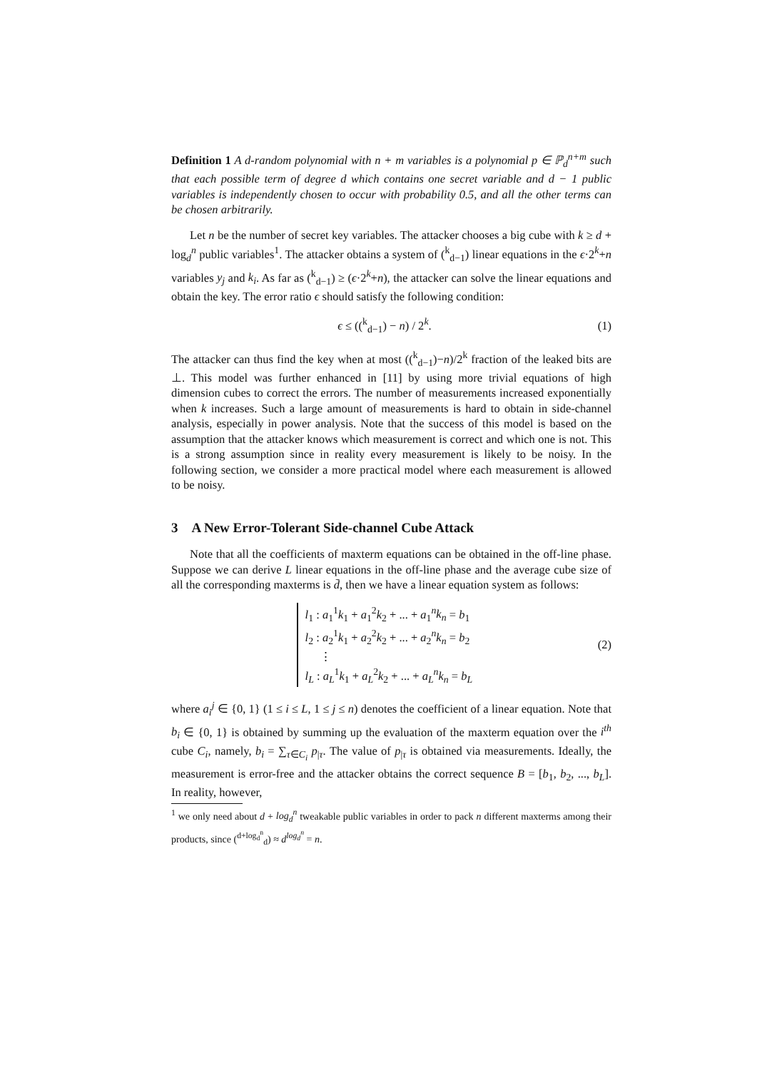Definition 1 A d-random polynomial with n + m variables is a polynomial p ∈ ℙ<sub>d</sub><sup>n+m</sup> such that each possible term of degree d which contains one secret variable and d − 1 public variables is independently chosen to occur with probability 0.5, and all the other terms can be chosen arbitrarily.
Let n be the number of secret key variables. The attacker chooses a big cube with k ≥ d + log<sub>d</sub><sup>n</sup> public variables<sup>1</sup>. The attacker obtains a system of (<sup>k</sup><sub>d−1</sub>) linear equations in the ϵ·2<sup>k</sup>+n variables y<sub>j</sub> and k<sub>i</sub>. As far as (<sup>k</sup><sub>d−1</sub>) ≥ (ϵ·2<sup>k</sup>+n), the attacker can solve the linear equations and obtain the key. The error ratio ϵ should satisfy the following condition:
ϵ ≤ ((<sup>k</sup><sub>d−1</sub>) − n) / 2<sup>k</sup>. (1)
The attacker can thus find the key when at most ((<sup>k</sup><sub>d−1</sub>)−n)/2<sup>k</sup> fraction of the leaked bits are ⊥. This model was further enhanced in [11] by using more trivial equations of high dimension cubes to correct the errors. The number of measurements increased exponentially when k increases. Such a large amount of measurements is hard to obtain in side-channel analysis, especially in power analysis. Note that the success of this model is based on the assumption that the attacker knows which measurement is correct and which one is not. This is a strong assumption since in reality every measurement is likely to be noisy. In the following section, we consider a more practical model where each measurement is allowed to be noisy.
3 A New Error-Tolerant Side-channel Cube Attack
Note that all the coefficients of maxterm equations can be obtained in the off-line phase. Suppose we can derive L linear equations in the off-line phase and the average cube size of all the corresponding maxterms is d̄, then we have a linear equation system as follows:
l<sub>1</sub> : a<sub>1</sub><sup>1</sup>k<sub>1</sub> + a<sub>1</sub><sup>2</sup>k<sub>2</sub> + ... + a<sub>1</sub><sup>n</sup>k<sub>n</sub> = b<sub>1</sub>
l<sub>2</sub> : a<sub>2</sub><sup>1</sup>k<sub>1</sub> + a<sub>2</sub><sup>2</sup>k<sub>2</sub> + ... + a<sub>2</sub><sup>n</sup>k<sub>n</sub> = b<sub>2</sub>
⋮
l<sub>L</sub> : a<sub>L</sub><sup>1</sup>k<sub>1</sub> + a<sub>L</sub><sup>2</sup>k<sub>2</sub> + ... + a<sub>L</sub><sup>n</sup>k<sub>n</sub> = b<sub>L</sub> (2)
where a<sub>i</sub><sup>j</sup> ∈ {0, 1} (1 ≤ i ≤ L, 1 ≤ j ≤ n) denotes the coefficient of a linear equation. Note that b<sub>i</sub> ∈ {0, 1} is obtained by summing up the evaluation of the maxterm equation over the i<sup>th</sup> cube C<sub>i</sub>, namely, b<sub>i</sub> = ∑<sub>τ∈C<sub>i</sub></sub> p<sub>|τ</sub>. The value of p<sub>|τ</sub> is obtained via measurements. Ideally, the measurement is error-free and the attacker obtains the correct sequence B = [b<sub>1</sub>, b<sub>2</sub>, ..., b<sub>L</sub>]. In reality, however,
<sup>1</sup> we only need about d + log<sub>d</sub><sup>n</sup> tweakable public variables in order to pack n different maxterms among their products, since (<sup>d+log<sub>d</sub><sup>n</sup></sup><sub>d</sub>) ≈ d<sup>log<sub>d</sub><sup>n</sup></sup> = n.